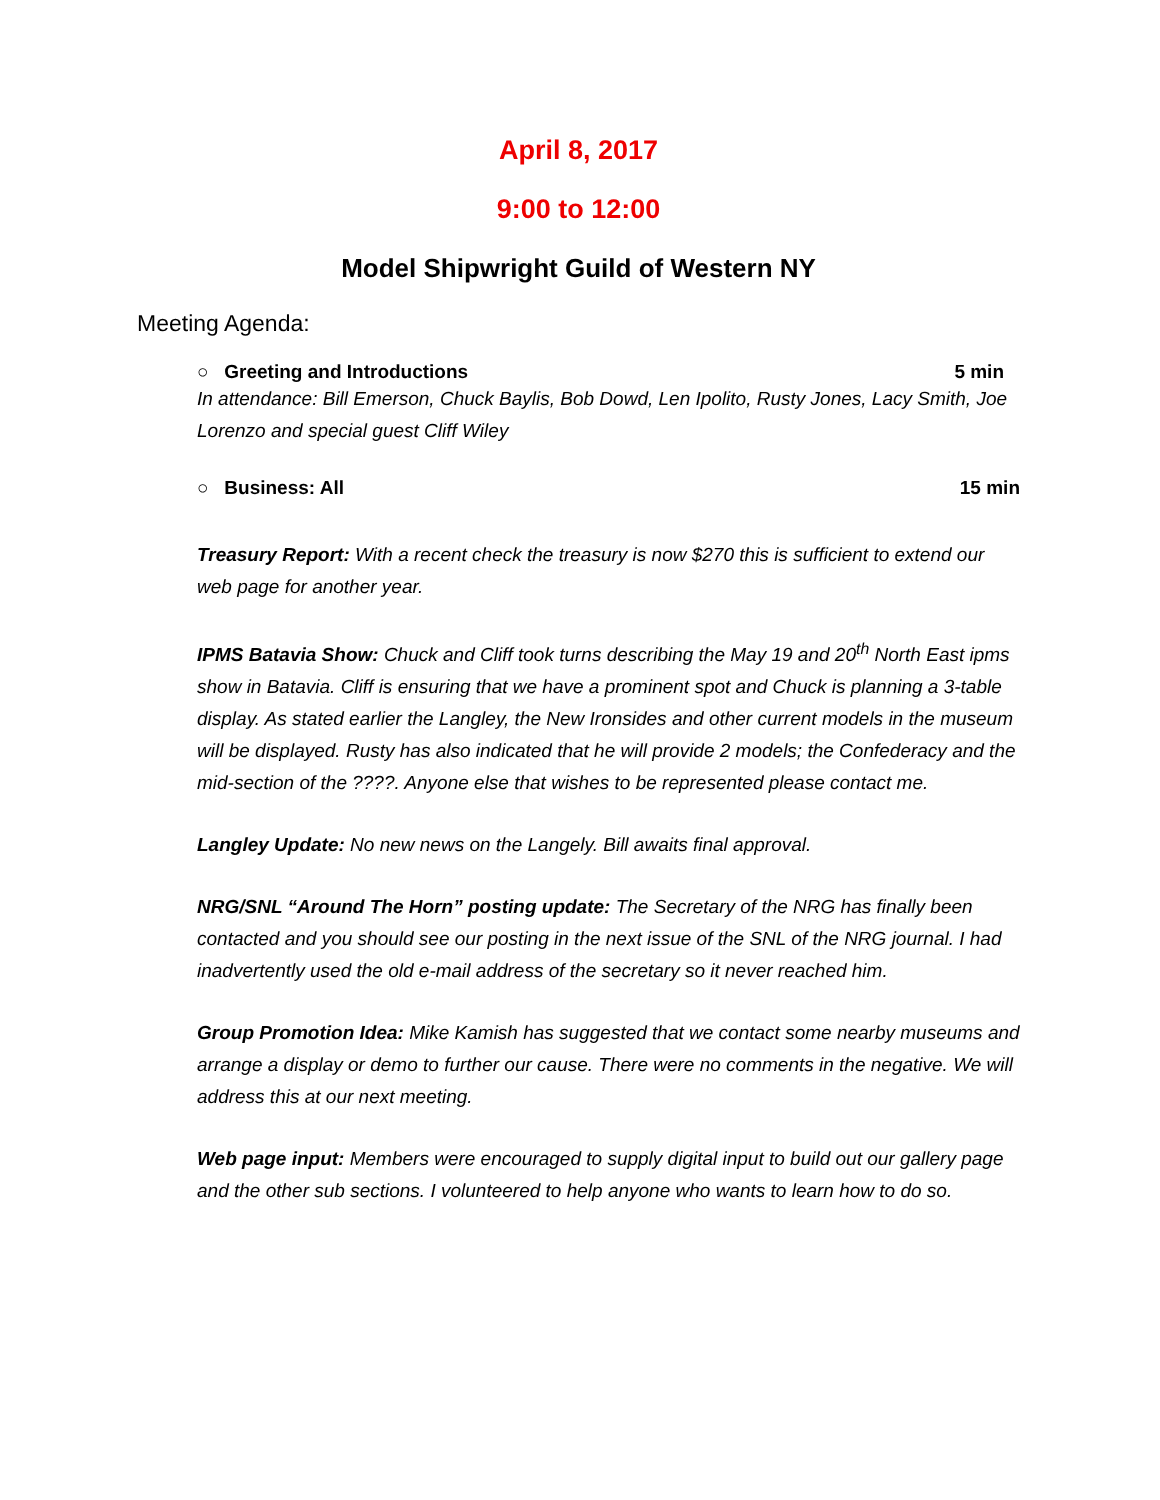April 8, 2017
9:00 to 12:00
Model Shipwright Guild of Western NY
Meeting Agenda:
○ Greeting and Introductions 5 min
In attendance: Bill Emerson, Chuck Baylis, Bob Dowd, Len Ipolito, Rusty Jones, Lacy Smith, Joe Lorenzo and special guest Cliff Wiley
○ Business: All 15 min
Treasury Report: With a recent check the treasury is now $270 this is sufficient to extend our web page for another year.
IPMS Batavia Show: Chuck and Cliff took turns describing the May 19 and 20<sup>th</sup> North East ipms show in Batavia. Cliff is ensuring that we have a prominent spot and Chuck is planning a 3-table display. As stated earlier the Langley, the New Ironsides and other current models in the museum will be displayed. Rusty has also indicated that he will provide 2 models; the Confederacy and the mid-section of the ????. Anyone else that wishes to be represented please contact me.
Langley Update: No new news on the Langely. Bill awaits final approval.
NRG/SNL “Around The Horn” posting update: The Secretary of the NRG has finally been contacted and you should see our posting in the next issue of the SNL of the NRG journal. I had inadvertently used the old e-mail address of the secretary so it never reached him.
Group Promotion Idea: Mike Kamish has suggested that we contact some nearby museums and arrange a display or demo to further our cause. There were no comments in the negative. We will address this at our next meeting.
Web page input: Members were encouraged to supply digital input to build out our gallery page and the other sub sections. I volunteered to help anyone who wants to learn how to do so.